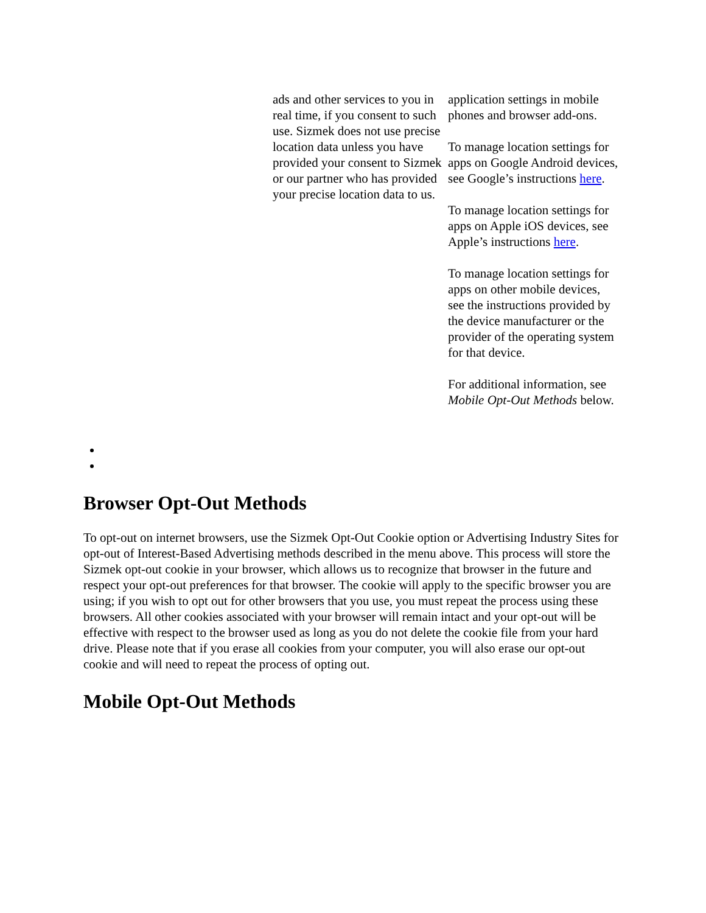| ads and other services to you in real time, if you consent to such use. Sizmek does not use precise location data unless you have provided your consent to Sizmek or our partner who has provided your precise location data to us. | application settings in mobile phones and browser add-ons. To manage location settings for apps on Google Android devices, see Google’s instructions here . To manage location settings for apps on Apple iOS devices, see Apple’s instructions here . To manage location settings for apps on other mobile devices, see the instructions provided by the device manufacturer or the provider of the operating system for that device. For additional information, see Mobile Opt-Out Methods below. |
Browser Opt-Out Methods
To opt-out on internet browsers, use the Sizmek Opt-Out Cookie option or Advertising Industry Sites for opt-out of Interest-Based Advertising methods described in the menu above. This process will store the Sizmek opt-out cookie in your browser, which allows us to recognize that browser in the future and respect your opt-out preferences for that browser. The cookie will apply to the specific browser you are using; if you wish to opt out for other browsers that you use, you must repeat the process using these browsers. All other cookies associated with your browser will remain intact and your opt-out will be effective with respect to the browser used as long as you do not delete the cookie file from your hard drive. Please note that if you erase all cookies from your computer, you will also erase our opt-out cookie and will need to repeat the process of opting out.
Mobile Opt-Out Methods